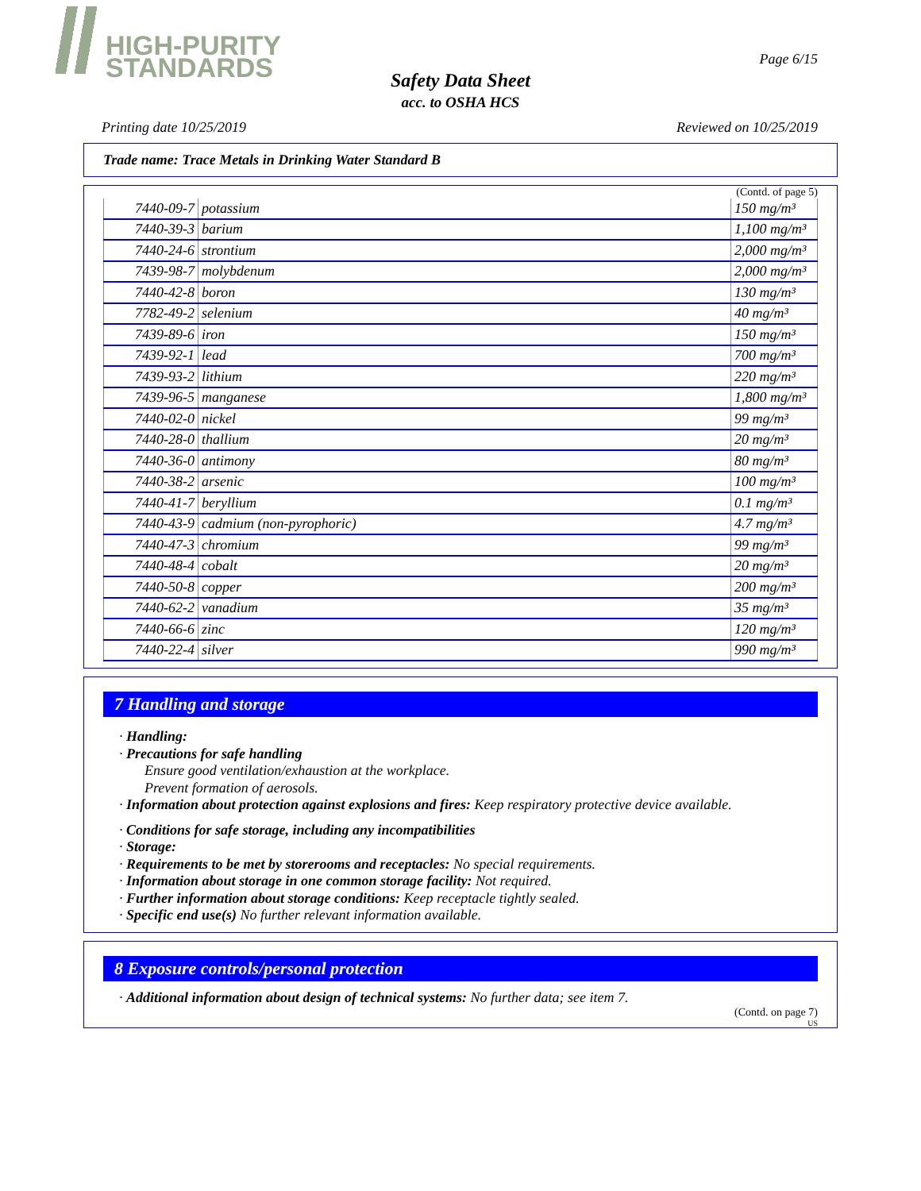HIGH-PURITY
STANDARDS
Page 6/15
Safety Data Sheet
acc. to OSHA HCS
Printing date 10/25/2019 Reviewed on 10/25/2019
Trade name: Trace Metals in Drinking Water Standard B
(Contd. of page 5)
| 7440-09-7 | potassium | 150 mg/m³ |
| 7440-39-3 | barium | 1,100 mg/m³ |
| 7440-24-6 | strontium | 2,000 mg/m³ |
| 7439-98-7 | molybdenum | 2,000 mg/m³ |
| 7440-42-8 | boron | 130 mg/m³ |
| 7782-49-2 | selenium | 40 mg/m³ |
| 7439-89-6 | iron | 150 mg/m³ |
| 7439-92-1 | lead | 700 mg/m³ |
| 7439-93-2 | lithium | 220 mg/m³ |
| 7439-96-5 | manganese | 1,800 mg/m³ |
| 7440-02-0 | nickel | 99 mg/m³ |
| 7440-28-0 | thallium | 20 mg/m³ |
| 7440-36-0 | antimony | 80 mg/m³ |
| 7440-38-2 | arsenic | 100 mg/m³ |
| 7440-41-7 | beryllium | 0.1 mg/m³ |
| 7440-43-9 | cadmium (non-pyrophoric) | 4.7 mg/m³ |
| 7440-47-3 | chromium | 99 mg/m³ |
| 7440-48-4 | cobalt | 20 mg/m³ |
| 7440-50-8 | copper | 200 mg/m³ |
| 7440-62-2 | vanadium | 35 mg/m³ |
| 7440-66-6 | zinc | 120 mg/m³ |
| 7440-22-4 | silver | 990 mg/m³ |
7 Handling and storage
· Handling:
· Precautions for safe handling
Ensure good ventilation/exhaustion at the workplace.
Prevent formation of aerosols.
· Information about protection against explosions and fires: Keep respiratory protective device available.
· Conditions for safe storage, including any incompatibilities
· Storage:
· Requirements to be met by storerooms and receptacles: No special requirements.
· Information about storage in one common storage facility: Not required.
· Further information about storage conditions: Keep receptacle tightly sealed.
· Specific end use(s) No further relevant information available.
8 Exposure controls/personal protection
· Additional information about design of technical systems: No further data; see item 7.
(Contd. on page 7)
US